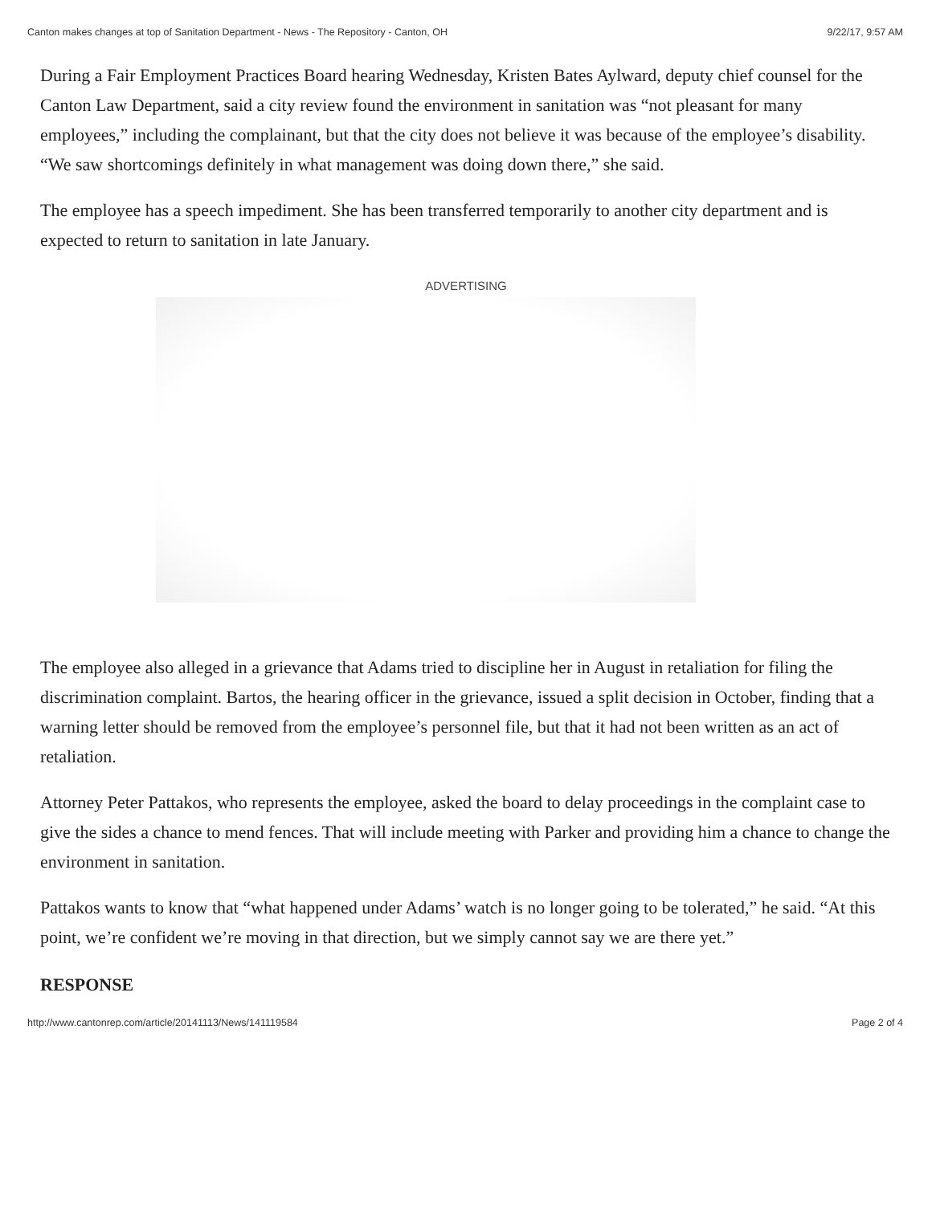Canton makes changes at top of Sanitation Department - News - The Repository - Canton, OH 9/22/17, 9:57 AM
During a Fair Employment Practices Board hearing Wednesday, Kristen Bates Aylward, deputy chief counsel for the Canton Law Department, said a city review found the environment in sanitation was “not pleasant for many employees,” including the complainant, but that the city does not believe it was because of the employee’s disability. “We saw shortcomings definitely in what management was doing down there,” she said.
The employee has a speech impediment. She has been transferred temporarily to another city department and is expected to return to sanitation in late January.
ADVERTISING
The employee also alleged in a grievance that Adams tried to discipline her in August in retaliation for filing the discrimination complaint. Bartos, the hearing officer in the grievance, issued a split decision in October, finding that a warning letter should be removed from the employee’s personnel file, but that it had not been written as an act of retaliation.
Attorney Peter Pattakos, who represents the employee, asked the board to delay proceedings in the complaint case to give the sides a chance to mend fences. That will include meeting with Parker and providing him a chance to change the environment in sanitation.
Pattakos wants to know that “what happened under Adams’ watch is no longer going to be tolerated,” he said. “At this point, we’re confident we’re moving in that direction, but we simply cannot say we are there yet.”
RESPONSE
http://www.cantonrep.com/article/20141113/News/141119584 Page 2 of 4